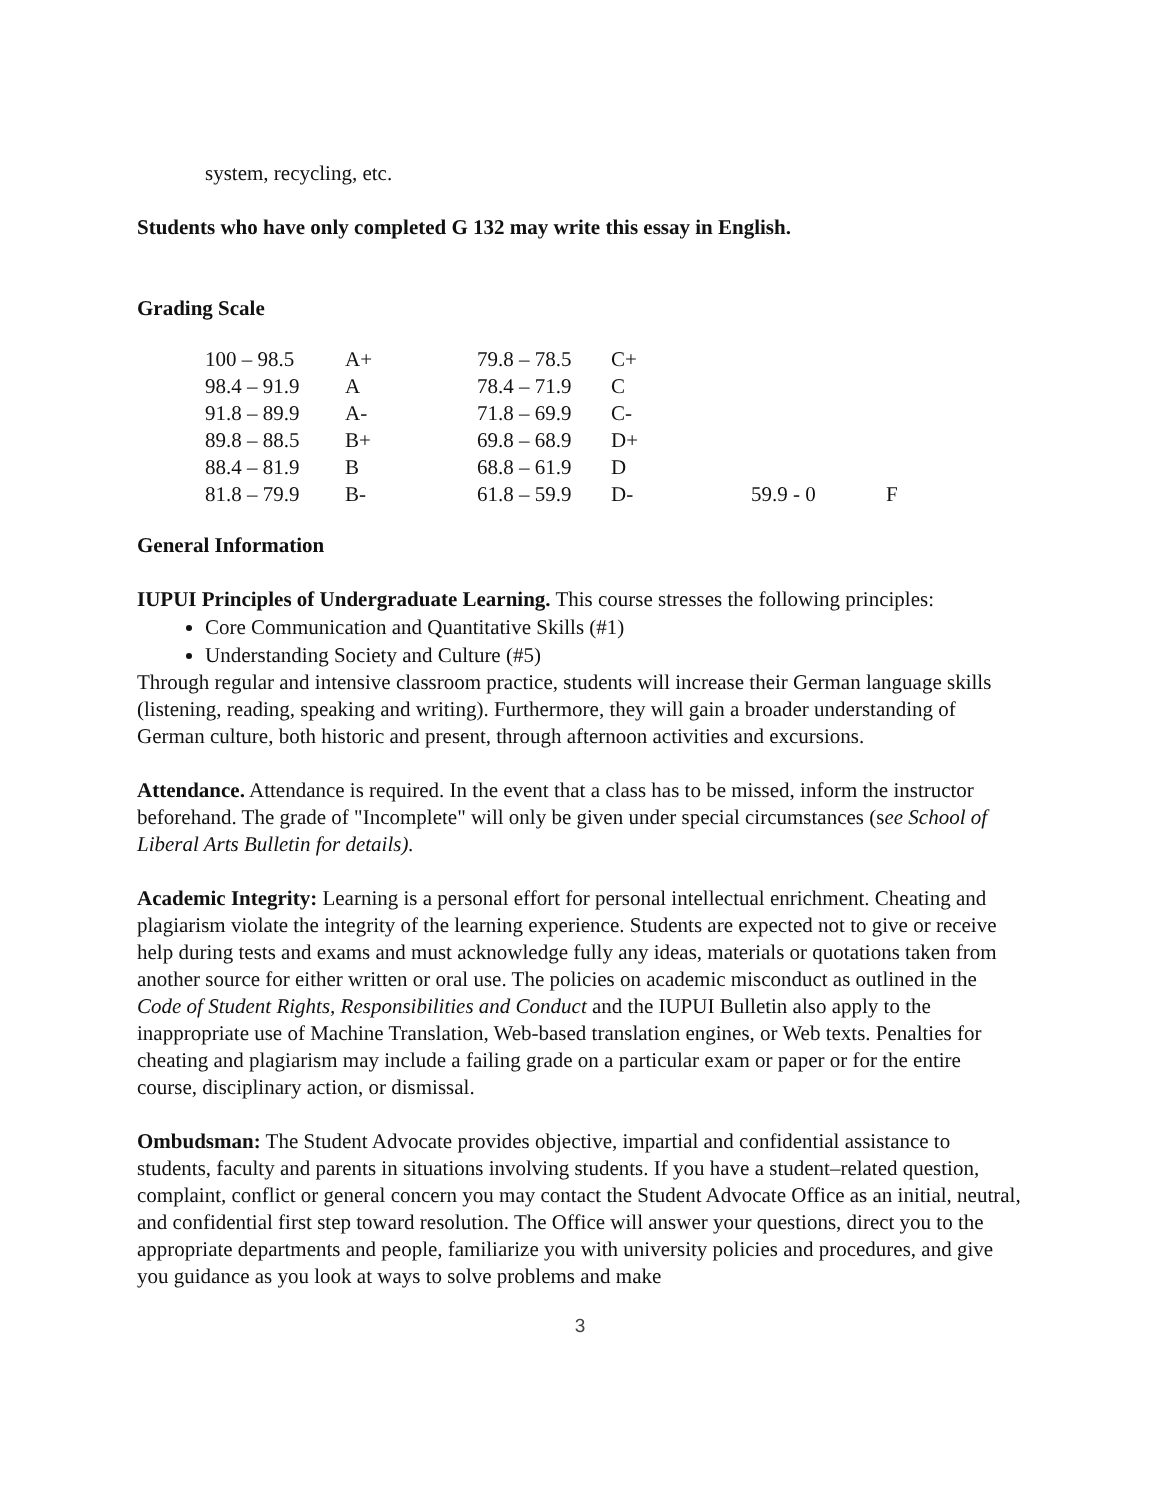system, recycling, etc.
Students who have only completed G 132 may write this essay in English.
Grading Scale
| 100 – 98.5 | A+ | 79.8 – 78.5 | C+ | | |
| 98.4 – 91.9 | A | 78.4 – 71.9 | C | | |
| 91.8 – 89.9 | A- | 71.8 – 69.9 | C- | | |
| 89.8 – 88.5 | B+ | 69.8 – 68.9 | D+ | | |
| 88.4 – 81.9 | B | 68.8 – 61.9 | D | | |
| 81.8 – 79.9 | B- | 61.8 – 59.9 | D- | 59.9 - 0 | F |
General Information
IUPUI Principles of Undergraduate Learning. This course stresses the following principles:
Core Communication and Quantitative Skills (#1)
Understanding Society and Culture (#5)
Through regular and intensive classroom practice, students will increase their German language skills (listening, reading, speaking and writing). Furthermore, they will gain a broader understanding of German culture, both historic and present, through afternoon activities and excursions.
Attendance. Attendance is required. In the event that a class has to be missed, inform the instructor beforehand. The grade of "Incomplete" will only be given under special circumstances (see School of Liberal Arts Bulletin for details).
Academic Integrity: Learning is a personal effort for personal intellectual enrichment. Cheating and plagiarism violate the integrity of the learning experience. Students are expected not to give or receive help during tests and exams and must acknowledge fully any ideas, materials or quotations taken from another source for either written or oral use. The policies on academic misconduct as outlined in the Code of Student Rights, Responsibilities and Conduct and the IUPUI Bulletin also apply to the inappropriate use of Machine Translation, Web-based translation engines, or Web texts. Penalties for cheating and plagiarism may include a failing grade on a particular exam or paper or for the entire course, disciplinary action, or dismissal.
Ombudsman: The Student Advocate provides objective, impartial and confidential assistance to students, faculty and parents in situations involving students. If you have a student–related question, complaint, conflict or general concern you may contact the Student Advocate Office as an initial, neutral, and confidential first step toward resolution. The Office will answer your questions, direct you to the appropriate departments and people, familiarize you with university policies and procedures, and give you guidance as you look at ways to solve problems and make
3